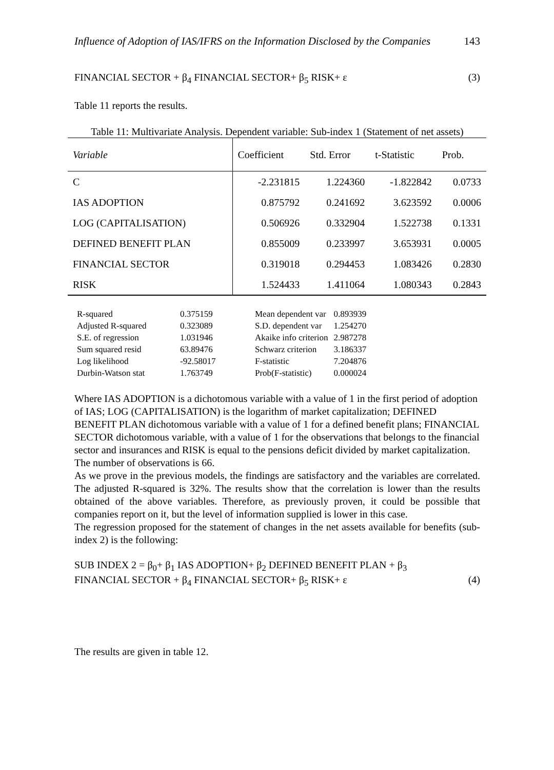Influence of Adoption of IAS/IFRS on the Information Disclosed by the Companies 143
FINANCIAL SECTOR + β<sub>4</sub> FINANCIAL SECTOR+ β<sub>5</sub> RISK+ ε (3)
Table 11 reports the results.
Table 11: Multivariate Analysis. Dependent variable: Sub-index 1 (Statement of net assets)
| Variable | Coefficient | Std. Error | t-Statistic | Prob. |
| --- | --- | --- | --- | --- |
| C | -2.231815 | 1.224360 | -1.822842 | 0.0733 |
| IAS ADOPTION | 0.875792 | 0.241692 | 3.623592 | 0.0006 |
| LOG (CAPITALISATION) | 0.506926 | 0.332904 | 1.522738 | 0.1331 |
| DEFINED BENEFIT PLAN | 0.855009 | 0.233997 | 3.653931 | 0.0005 |
| FINANCIAL SECTOR | 0.319018 | 0.294453 | 1.083426 | 0.2830 |
| RISK | 1.524433 | 1.411064 | 1.080343 | 0.2843 |
| R-squared | 0.375159 | Mean dependent var | 0.893939 |
| Adjusted R-squared | 0.323089 | S.D. dependent var | 1.254270 |
| S.E. of regression | 1.031946 | Akaike info criterion | 2.987278 |
| Sum squared resid | 63.89476 | Schwarz criterion | 3.186337 |
| Log likelihood | -92.58017 | F-statistic | 7.204876 |
| Durbin-Watson stat | 1.763749 | Prob(F-statistic) | 0.000024 |
Where IAS ADOPTION is a dichotomous variable with a value of 1 in the first period of adoption of IAS; LOG (CAPITALISATION) is the logarithm of market capitalization; DEFINED BENEFIT PLAN dichotomous variable with a value of 1 for a defined benefit plans; FINANCIAL SECTOR dichotomous variable, with a value of 1 for the observations that belongs to the financial sector and insurances and RISK is equal to the pensions deficit divided by market capitalization.
The number of observations is 66.
As we prove in the previous models, the findings are satisfactory and the variables are correlated. The adjusted R-squared is 32%. The results show that the correlation is lower than the results obtained of the above variables. Therefore, as previously proven, it could be possible that companies report on it, but the level of information supplied is lower in this case.
The regression proposed for the statement of changes in the net assets available for benefits (sub-index 2) is the following:
SUB INDEX 2 = β<sub>0</sub>+ β<sub>1</sub> IAS ADOPTION+ β<sub>2</sub> DEFINED BENEFIT PLAN + β<sub>3</sub>
FINANCIAL SECTOR + β<sub>4</sub> FINANCIAL SECTOR+ β<sub>5</sub> RISK+ ε (4)
The results are given in table 12.